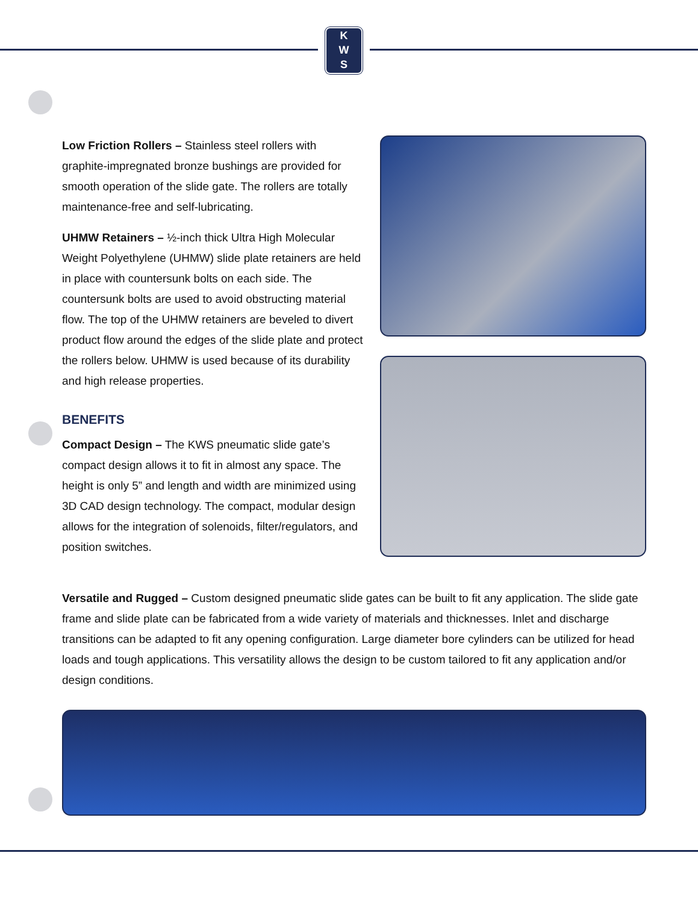K
W
S
Low Friction Rollers – Stainless steel rollers with graphite-impregnated bronze bushings are provided for smooth operation of the slide gate. The rollers are totally maintenance-free and self-lubricating.
UHMW Retainers – ½-inch thick Ultra High Molecular Weight Polyethylene (UHMW) slide plate retainers are held in place with countersunk bolts on each side. The countersunk bolts are used to avoid obstructing material flow. The top of the UHMW retainers are beveled to divert product flow around the edges of the slide plate and protect the rollers below. UHMW is used because of its durability and high release properties.
BENEFITS
Compact Design – The KWS pneumatic slide gate’s compact design allows it to fit in almost any space. The height is only 5” and length and width are minimized using 3D CAD design technology. The compact, modular design allows for the integration of solenoids, filter/regulators, and position switches.
Versatile and Rugged – Custom designed pneumatic slide gates can be built to fit any application. The slide gate frame and slide plate can be fabricated from a wide variety of materials and thicknesses. Inlet and discharge transitions can be adapted to fit any opening configuration. Large diameter bore cylinders can be utilized for head loads and tough applications. This versatility allows the design to be custom tailored to fit any application and/or design conditions.